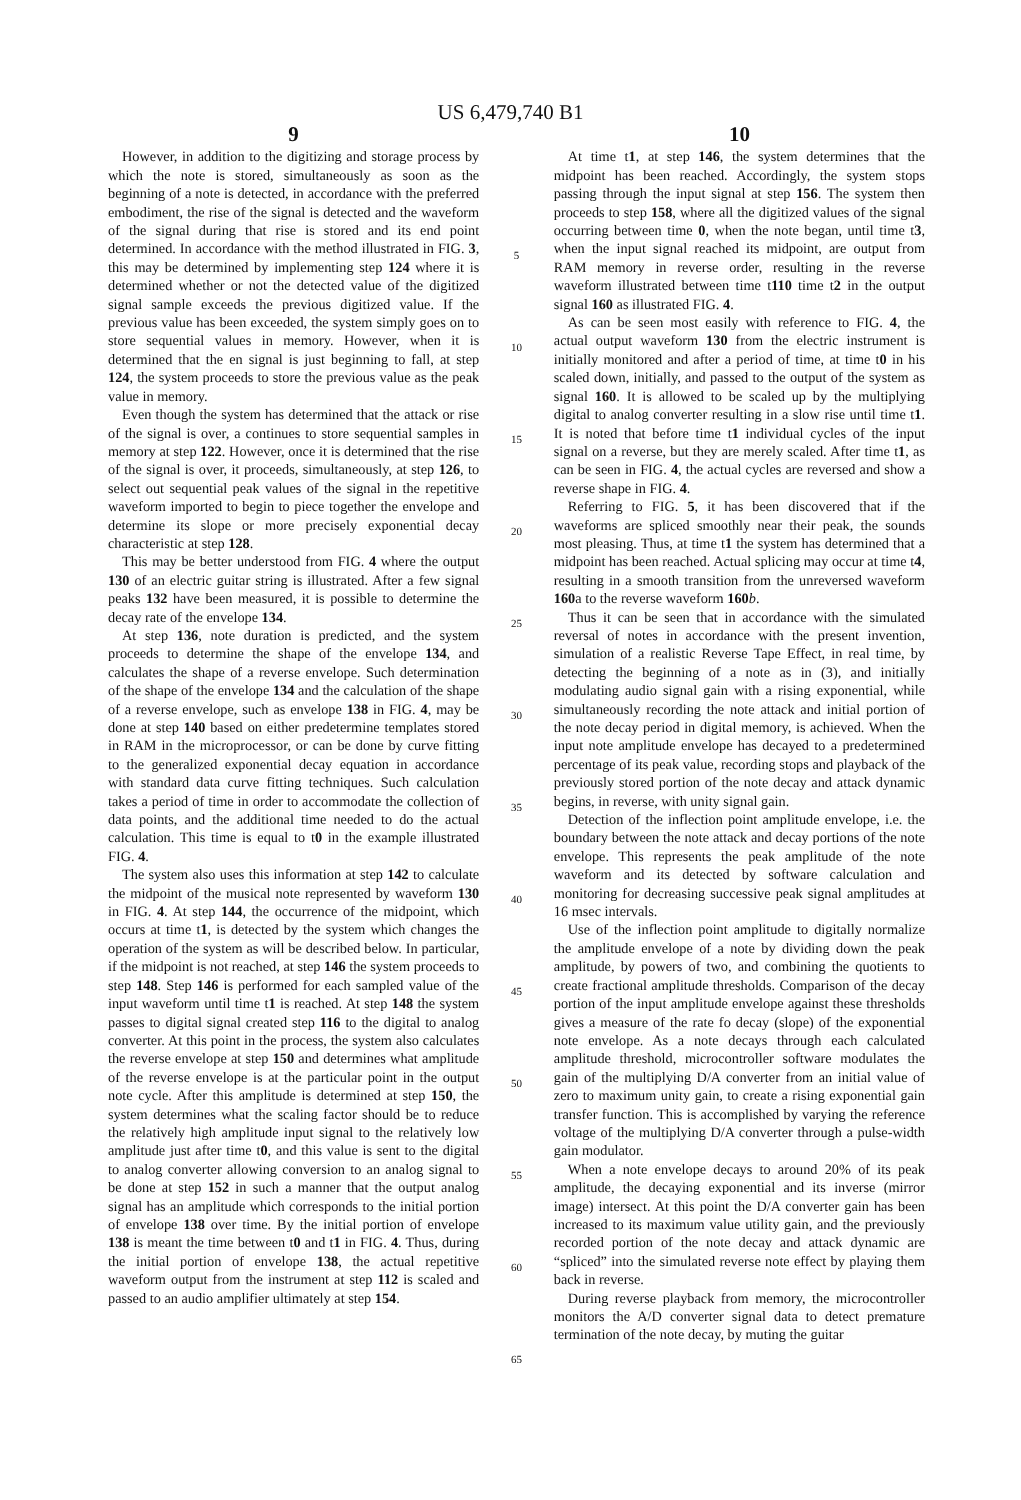US 6,479,740 B1
9
However, in addition to the digitizing and storage process by which the note is stored, simultaneously as soon as the beginning of a note is detected, in accordance with the preferred embodiment, the rise of the signal is detected and the waveform of the signal during that rise is stored and its end point determined. In accordance with the method illustrated in FIG. 3, this may be determined by implementing step 124 where it is determined whether or not the detected value of the digitized signal sample exceeds the previous digitized value. If the previous value has been exceeded, the system simply goes on to store sequential values in memory. However, when it is determined that the en signal is just beginning to fall, at step 124, the system proceeds to store the previous value as the peak value in memory.
Even though the system has determined that the attack or rise of the signal is over, a continues to store sequential samples in memory at step 122. However, once it is determined that the rise of the signal is over, it proceeds, simultaneously, at step 126, to select out sequential peak values of the signal in the repetitive waveform imported to begin to piece together the envelope and determine its slope or more precisely exponential decay characteristic at step 128.
This may be better understood from FIG. 4 where the output 130 of an electric guitar string is illustrated. After a few signal peaks 132 have been measured, it is possible to determine the decay rate of the envelope 134.
At step 136, note duration is predicted, and the system proceeds to determine the shape of the envelope 134, and calculates the shape of a reverse envelope. Such determination of the shape of the envelope 134 and the calculation of the shape of a reverse envelope, such as envelope 138 in FIG. 4, may be done at step 140 based on either predetermine templates stored in RAM in the microprocessor, or can be done by curve fitting to the generalized exponential decay equation in accordance with standard data curve fitting techniques. Such calculation takes a period of time in order to accommodate the collection of data points, and the additional time needed to do the actual calculation. This time is equal to t0 in the example illustrated FIG. 4.
The system also uses this information at step 142 to calculate the midpoint of the musical note represented by waveform 130 in FIG. 4. At step 144, the occurrence of the midpoint, which occurs at time t1, is detected by the system which changes the operation of the system as will be described below. In particular, if the midpoint is not reached, at step 146 the system proceeds to step 148. Step 146 is performed for each sampled value of the input waveform until time t1 is reached. At step 148 the system passes to digital signal created step 116 to the digital to analog converter. At this point in the process, the system also calculates the reverse envelope at step 150 and determines what amplitude of the reverse envelope is at the particular point in the output note cycle. After this amplitude is determined at step 150, the system determines what the scaling factor should be to reduce the relatively high amplitude input signal to the relatively low amplitude just after time t0, and this value is sent to the digital to analog converter allowing conversion to an analog signal to be done at step 152 in such a manner that the output analog signal has an amplitude which corresponds to the initial portion of envelope 138 over time. By the initial portion of envelope 138 is meant the time between t0 and t1 in FIG. 4. Thus, during the initial portion of envelope 138, the actual repetitive waveform output from the instrument at step 112 is scaled and passed to an audio amplifier ultimately at step 154.
5
10
15
20
25
30
35
40
45
50
55
60
65
10
At time t1, at step 146, the system determines that the midpoint has been reached. Accordingly, the system stops passing through the input signal at step 156. The system then proceeds to step 158, where all the digitized values of the signal occurring between time 0, when the note began, until time t3, when the input signal reached its midpoint, are output from RAM memory in reverse order, resulting in the reverse waveform illustrated between time t110 time t2 in the output signal 160 as illustrated FIG. 4.
As can be seen most easily with reference to FIG. 4, the actual output waveform 130 from the electric instrument is initially monitored and after a period of time, at time t0 in his scaled down, initially, and passed to the output of the system as signal 160. It is allowed to be scaled up by the multiplying digital to analog converter resulting in a slow rise until time t1. It is noted that before time t1 individual cycles of the input signal on a reverse, but they are merely scaled. After time t1, as can be seen in FIG. 4, the actual cycles are reversed and show a reverse shape in FIG. 4.
Referring to FIG. 5, it has been discovered that if the waveforms are spliced smoothly near their peak, the sounds most pleasing. Thus, at time t1 the system has determined that a midpoint has been reached. Actual splicing may occur at time t4, resulting in a smooth transition from the unreversed waveform 160a to the reverse waveform 160 b.
Thus it can be seen that in accordance with the simulated reversal of notes in accordance with the present invention, simulation of a realistic Reverse Tape Effect, in real time, by detecting the beginning of a note as in (3), and initially modulating audio signal gain with a rising exponential, while simultaneously recording the note attack and initial portion of the note decay period in digital memory, is achieved. When the input note amplitude envelope has decayed to a predetermined percentage of its peak value, recording stops and playback of the previously stored portion of the note decay and attack dynamic begins, in reverse, with unity signal gain.
Detection of the inflection point amplitude envelope, i.e. the boundary between the note attack and decay portions of the note envelope. This represents the peak amplitude of the note waveform and its detected by software calculation and monitoring for decreasing successive peak signal amplitudes at 16 msec intervals.
Use of the inflection point amplitude to digitally normalize the amplitude envelope of a note by dividing down the peak amplitude, by powers of two, and combining the quotients to create fractional amplitude thresholds. Comparison of the decay portion of the input amplitude envelope against these thresholds gives a measure of the rate fo decay (slope) of the exponential note envelope. As a note decays through each calculated amplitude threshold, microcontroller software modulates the gain of the multiplying D/A converter from an initial value of zero to maximum unity gain, to create a rising exponential gain transfer function. This is accomplished by varying the reference voltage of the multiplying D/A converter through a pulse-width gain modulator.
When a note envelope decays to around 20% of its peak amplitude, the decaying exponential and its inverse (mirror image) intersect. At this point the D/A converter gain has been increased to its maximum value utility gain, and the previously recorded portion of the note decay and attack dynamic are “spliced” into the simulated reverse note effect by playing them back in reverse.
During reverse playback from memory, the microcontroller monitors the A/D converter signal data to detect premature termination of the note decay, by muting the guitar